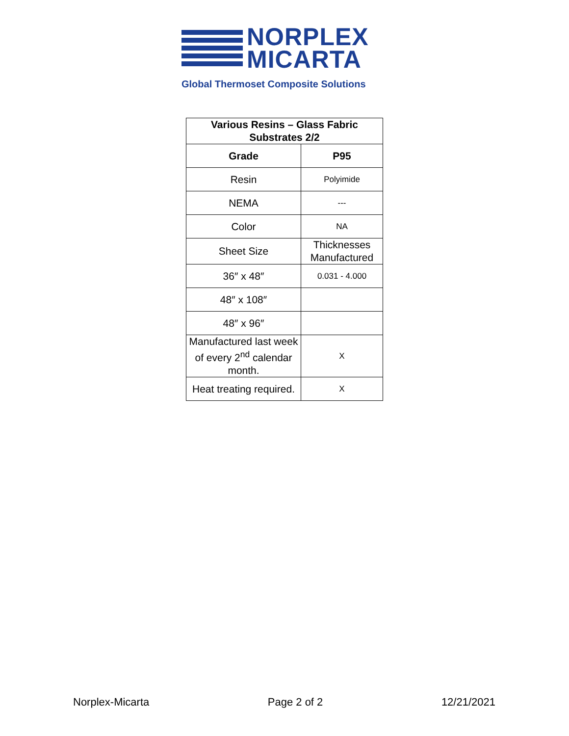NORPLEX
MICARTA
Global Thermoset Composite Solutions
| Various Resins – Glass Fabric Substrates 2/2 | |
| --- | --- |
| Grade | P95 |
| Resin | Polyimide |
| NEMA | --- |
| Color | NA |
| Sheet Size | Thicknesses Manufactured |
| 36″ x 48″ | 0.031 - 4.000 |
| 48″ x 108″ | |
| 48″ x 96″ | |
| Manufactured last week of every 2<sup>nd</sup> calendar month. | X |
| Heat treating required. | X |
Norplex-Micarta Page 2 of 2 12/21/2021